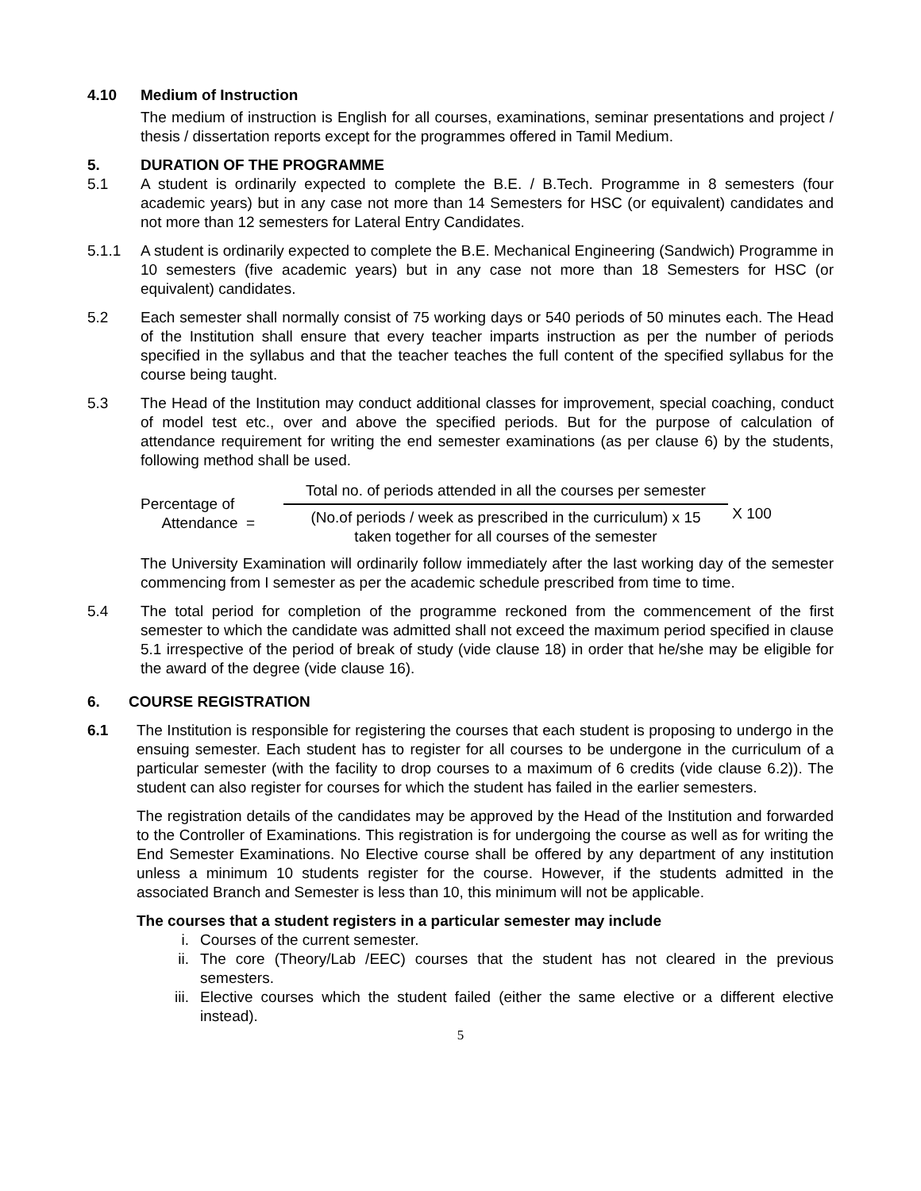4.10 Medium of Instruction
The medium of instruction is English for all courses, examinations, seminar presentations and project / thesis / dissertation reports except for the programmes offered in Tamil Medium.
5. DURATION OF THE PROGRAMME
5.1 A student is ordinarily expected to complete the B.E. / B.Tech. Programme in 8 semesters (four academic years) but in any case not more than 14 Semesters for HSC (or equivalent) candidates and not more than 12 semesters for Lateral Entry Candidates.
5.1.1 A student is ordinarily expected to complete the B.E. Mechanical Engineering (Sandwich) Programme in 10 semesters (five academic years) but in any case not more than 18 Semesters for HSC (or equivalent) candidates.
5.2 Each semester shall normally consist of 75 working days or 540 periods of 50 minutes each. The Head of the Institution shall ensure that every teacher imparts instruction as per the number of periods specified in the syllabus and that the teacher teaches the full content of the specified syllabus for the course being taught.
5.3 The Head of the Institution may conduct additional classes for improvement, special coaching, conduct of model test etc., over and above the specified periods. But for the purpose of calculation of attendance requirement for writing the end semester examinations (as per clause 6) by the students, following method shall be used.
Percentage of
Attendance =
Total no. of periods attended in all the courses per semester
(No.of periods / week as prescribed in the curriculum) x 15
taken together for all courses of the semester
X 100
The University Examination will ordinarily follow immediately after the last working day of the semester commencing from I semester as per the academic schedule prescribed from time to time.
5.4 The total period for completion of the programme reckoned from the commencement of the first semester to which the candidate was admitted shall not exceed the maximum period specified in clause 5.1 irrespective of the period of break of study (vide clause 18) in order that he/she may be eligible for the award of the degree (vide clause 16).
6. COURSE REGISTRATION
6.1 The Institution is responsible for registering the courses that each student is proposing to undergo in the ensuing semester. Each student has to register for all courses to be undergone in the curriculum of a particular semester (with the facility to drop courses to a maximum of 6 credits (vide clause 6.2)). The student can also register for courses for which the student has failed in the earlier semesters.
The registration details of the candidates may be approved by the Head of the Institution and forwarded to the Controller of Examinations. This registration is for undergoing the course as well as for writing the End Semester Examinations. No Elective course shall be offered by any department of any institution unless a minimum 10 students register for the course. However, if the students admitted in the associated Branch and Semester is less than 10, this minimum will not be applicable.
The courses that a student registers in a particular semester may include
i. Courses of the current semester.
ii. The core (Theory/Lab /EEC) courses that the student has not cleared in the previous semesters.
iii. Elective courses which the student failed (either the same elective or a different elective instead).
5